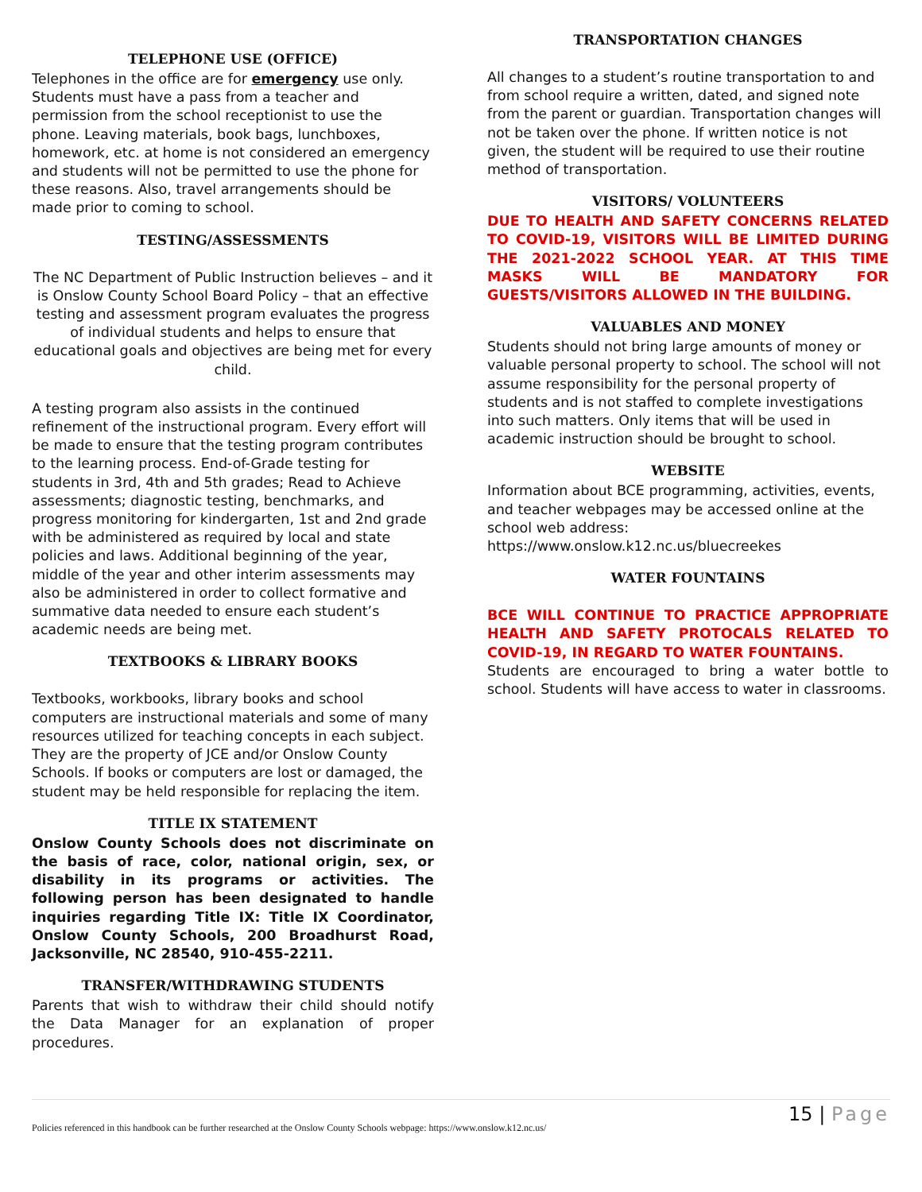TELEPHONE USE (OFFICE)
Telephones in the office are for emergency use only. Students must have a pass from a teacher and permission from the school receptionist to use the phone. Leaving materials, book bags, lunchboxes, homework, etc. at home is not considered an emergency and students will not be permitted to use the phone for these reasons. Also, travel arrangements should be made prior to coming to school.
TESTING/ASSESSMENTS
The NC Department of Public Instruction believes – and it is Onslow County School Board Policy – that an effective testing and assessment program evaluates the progress of individual students and helps to ensure that educational goals and objectives are being met for every child.
A testing program also assists in the continued refinement of the instructional program. Every effort will be made to ensure that the testing program contributes to the learning process. End-of-Grade testing for students in 3rd, 4th and 5th grades; Read to Achieve assessments; diagnostic testing, benchmarks, and progress monitoring for kindergarten, 1st and 2nd grade with be administered as required by local and state policies and laws. Additional beginning of the year, middle of the year and other interim assessments may also be administered in order to collect formative and summative data needed to ensure each student’s academic needs are being met.
TEXTBOOKS & LIBRARY BOOKS
Textbooks, workbooks, library books and school computers are instructional materials and some of many resources utilized for teaching concepts in each subject. They are the property of JCE and/or Onslow County Schools. If books or computers are lost or damaged, the student may be held responsible for replacing the item.
TITLE IX STATEMENT
Onslow County Schools does not discriminate on the basis of race, color, national origin, sex, or disability in its programs or activities. The following person has been designated to handle inquiries regarding Title IX: Title IX Coordinator, Onslow County Schools, 200 Broadhurst Road, Jacksonville, NC 28540, 910-455-2211.
TRANSFER/WITHDRAWING STUDENTS
Parents that wish to withdraw their child should notify the Data Manager for an explanation of proper procedures.
TRANSPORTATION CHANGES
All changes to a student’s routine transportation to and from school require a written, dated, and signed note from the parent or guardian. Transportation changes will not be taken over the phone. If written notice is not given, the student will be required to use their routine method of transportation.
VISITORS/ VOLUNTEERS
DUE TO HEALTH AND SAFETY CONCERNS RELATED TO COVID-19, VISITORS WILL BE LIMITED DURING THE 2021-2022 SCHOOL YEAR. AT THIS TIME MASKS WILL BE MANDATORY FOR GUESTS/VISITORS ALLOWED IN THE BUILDING.
VALUABLES AND MONEY
Students should not bring large amounts of money or valuable personal property to school. The school will not assume responsibility for the personal property of students and is not staffed to complete investigations into such matters. Only items that will be used in academic instruction should be brought to school.
WEBSITE
Information about BCE programming, activities, events, and teacher webpages may be accessed online at the school web address: https://www.onslow.k12.nc.us/bluecreekes
WATER FOUNTAINS
BCE WILL CONTINUE TO PRACTICE APPROPRIATE HEALTH AND SAFETY PROTOCALS RELATED TO COVID-19, IN REGARD TO WATER FOUNTAINS.
Students are encouraged to bring a water bottle to school. Students will have access to water in classrooms.
15 | Page
Policies referenced in this handbook can be further researched at the Onslow County Schools webpage: https://www.onslow.k12.nc.us/